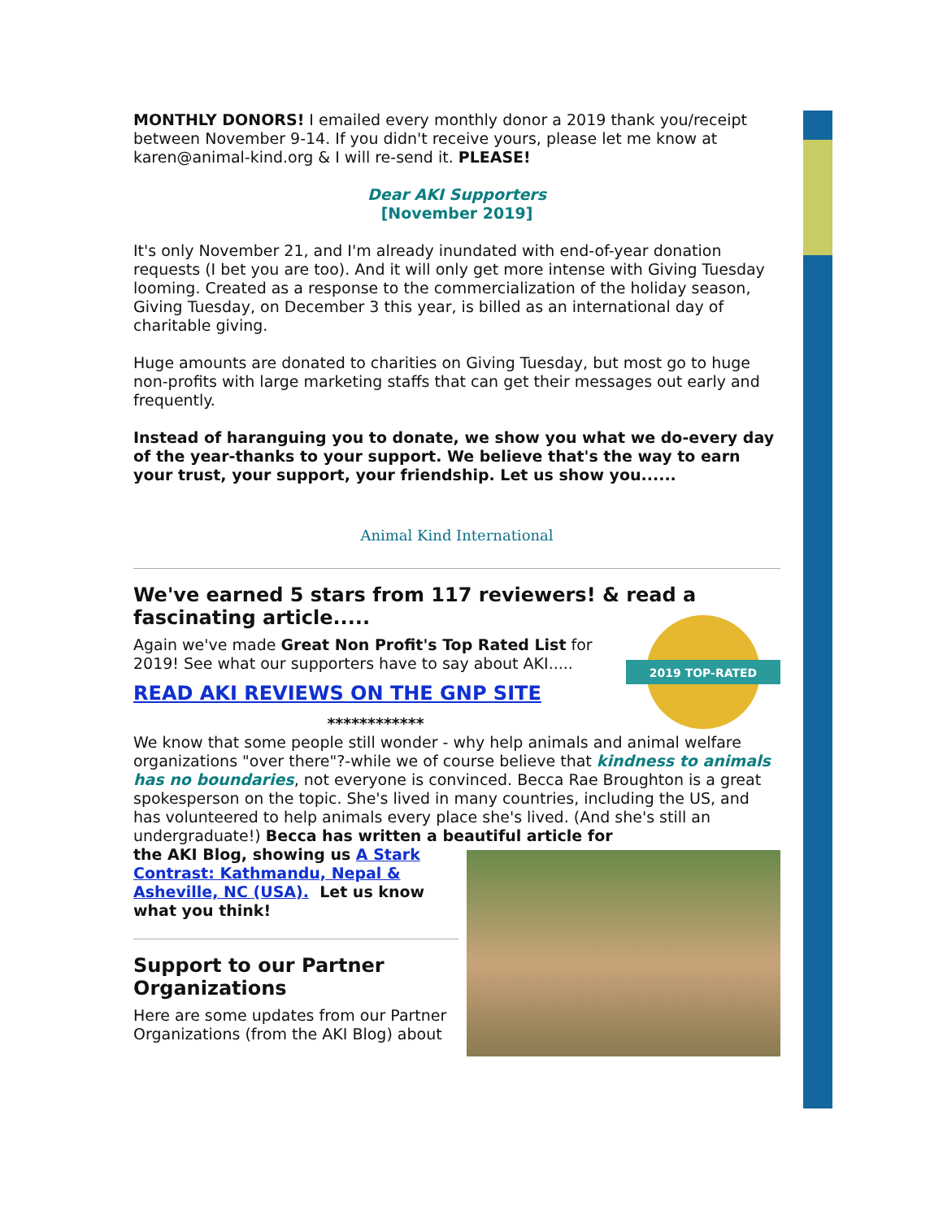MONTHLY DONORS! I emailed every monthly donor a 2019 thank you/receipt between November 9-14. If you didn't receive yours, please let me know at karen@animal-kind.org & I will re-send it. PLEASE!
Dear AKI Supporters
[November 2019]
It's only November 21, and I'm already inundated with end-of-year donation requests (I bet you are too). And it will only get more intense with Giving Tuesday looming. Created as a response to the commercialization of the holiday season, Giving Tuesday, on December 3 this year, is billed as an international day of charitable giving.
Huge amounts are donated to charities on Giving Tuesday, but most go to huge non-profits with large marketing staffs that can get their messages out early and frequently.
Instead of haranguing you to donate, we show you what we do-every day of the year-thanks to your support. We believe that's the way to earn your trust, your support, your friendship. Let us show you......
Animal Kind International
We've earned 5 stars from 117 reviewers! & read a fascinating article.....
2019 TOP-RATED
Again we've made Great Non Profit's Top Rated List for 2019! See what our supporters have to say about AKI.....
READ AKI REVIEWS ON THE GNP SITE
************
We know that some people still wonder - why help animals and animal welfare organizations "over there"?-while we of course believe that kindness to animals has no boundaries, not everyone is convinced. Becca Rae Broughton is a great spokesperson on the topic. She's lived in many countries, including the US, and has volunteered to help animals every place she's lived. (And she's still an undergraduate!) Becca has written a beautiful article for
the AKI Blog, showing us A Stark Contrast: Kathmandu, Nepal & Asheville, NC (USA). Let us know what you think!
Support to our Partner Organizations
Here are some updates from our Partner Organizations (from the AKI Blog) about